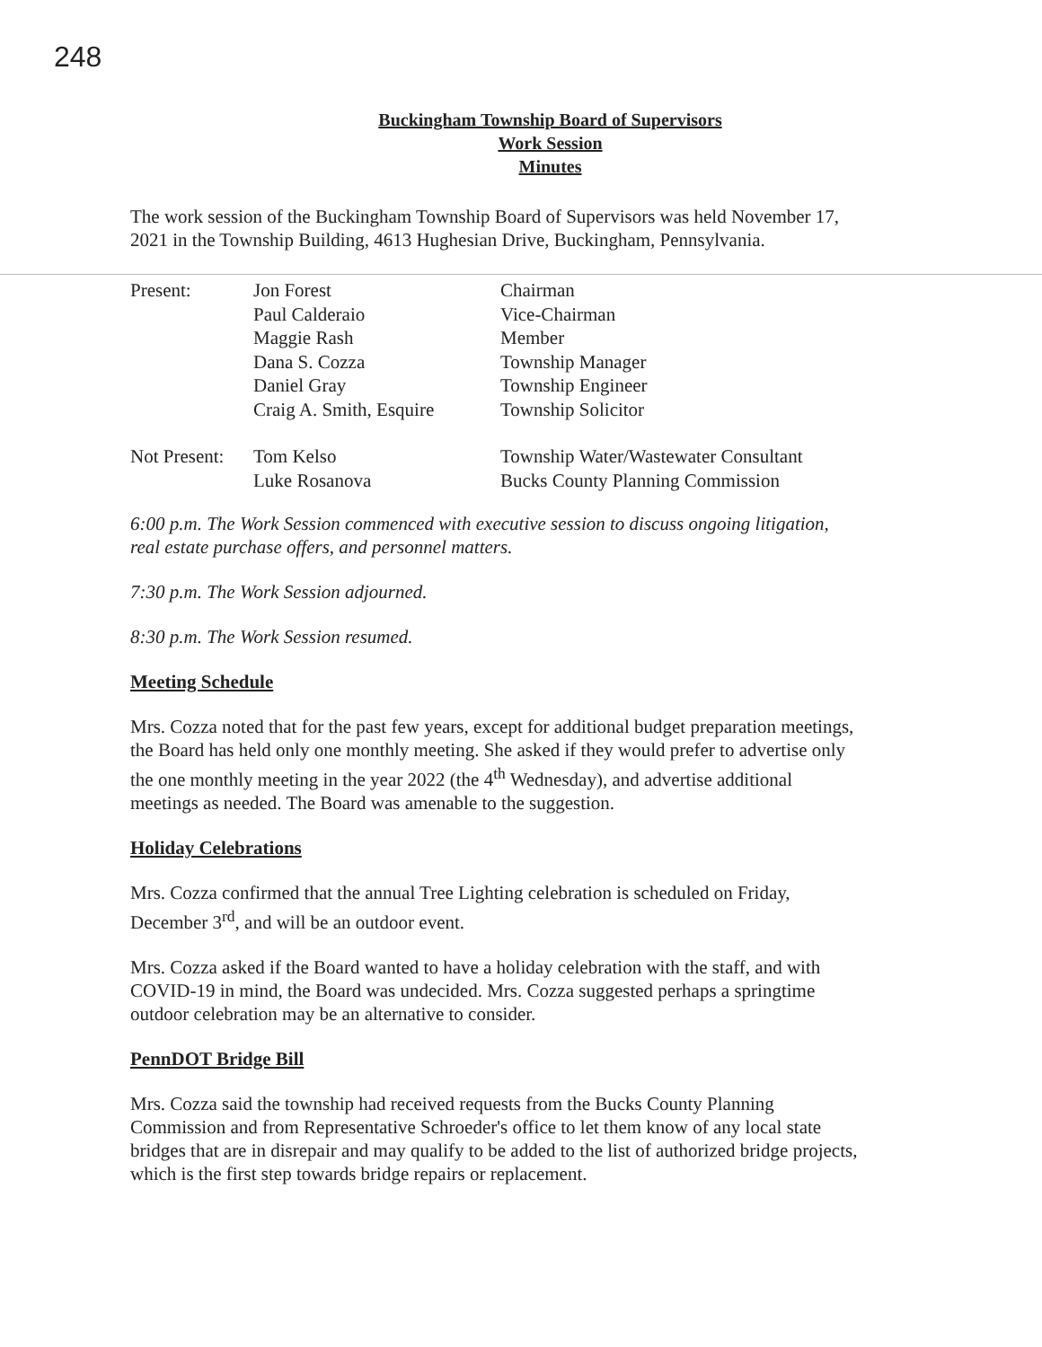248
Buckingham Township Board of Supervisors
Work Session
Minutes
The work session of the Buckingham Township Board of Supervisors was held November 17, 2021 in the Township Building, 4613 Hughesian Drive, Buckingham, Pennsylvania.
| Present: | Jon Forest | Chairman |
| | Paul Calderaio | Vice-Chairman |
| | Maggie Rash | Member |
| | Dana S. Cozza | Township Manager |
| | Daniel Gray | Township Engineer |
| | Craig A. Smith, Esquire | Township Solicitor |
| Not Present: | Tom Kelso | Township Water/Wastewater Consultant |
| | Luke Rosanova | Bucks County Planning Commission |
6:00 p.m. The Work Session commenced with executive session to discuss ongoing litigation, real estate purchase offers, and personnel matters.
7:30 p.m. The Work Session adjourned.
8:30 p.m. The Work Session resumed.
Meeting Schedule
Mrs. Cozza noted that for the past few years, except for additional budget preparation meetings, the Board has held only one monthly meeting. She asked if they would prefer to advertise only the one monthly meeting in the year 2022 (the 4<sup>th</sup> Wednesday), and advertise additional meetings as needed. The Board was amenable to the suggestion.
Holiday Celebrations
Mrs. Cozza confirmed that the annual Tree Lighting celebration is scheduled on Friday, December 3<sup>rd</sup>, and will be an outdoor event.
Mrs. Cozza asked if the Board wanted to have a holiday celebration with the staff, and with COVID-19 in mind, the Board was undecided. Mrs. Cozza suggested perhaps a springtime outdoor celebration may be an alternative to consider.
PennDOT Bridge Bill
Mrs. Cozza said the township had received requests from the Bucks County Planning Commission and from Representative Schroeder's office to let them know of any local state bridges that are in disrepair and may qualify to be added to the list of authorized bridge projects, which is the first step towards bridge repairs or replacement.